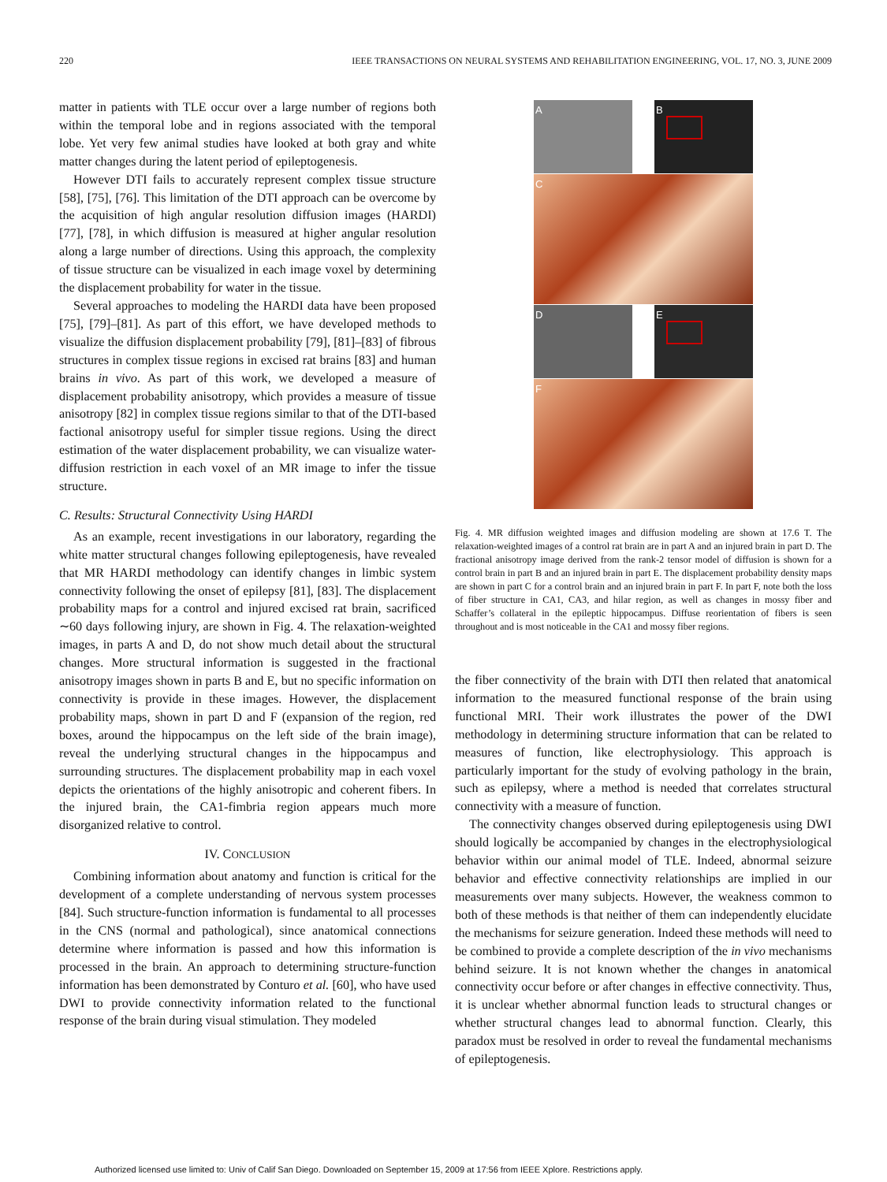220 IEEE TRANSACTIONS ON NEURAL SYSTEMS AND REHABILITATION ENGINEERING, VOL. 17, NO. 3, JUNE 2009
matter in patients with TLE occur over a large number of regions both within the temporal lobe and in regions associated with the temporal lobe. Yet very few animal studies have looked at both gray and white matter changes during the latent period of epileptogenesis.
However DTI fails to accurately represent complex tissue structure [58], [75], [76]. This limitation of the DTI approach can be overcome by the acquisition of high angular resolution diffusion images (HARDI) [77], [78], in which diffusion is measured at higher angular resolution along a large number of directions. Using this approach, the complexity of tissue structure can be visualized in each image voxel by determining the displacement probability for water in the tissue.
Several approaches to modeling the HARDI data have been proposed [75], [79]–[81]. As part of this effort, we have developed methods to visualize the diffusion displacement probability [79], [81]–[83] of fibrous structures in complex tissue regions in excised rat brains [83] and human brains in vivo. As part of this work, we developed a measure of displacement probability anisotropy, which provides a measure of tissue anisotropy [82] in complex tissue regions similar to that of the DTI-based factional anisotropy useful for simpler tissue regions. Using the direct estimation of the water displacement probability, we can visualize water-diffusion restriction in each voxel of an MR image to infer the tissue structure.
C. Results: Structural Connectivity Using HARDI
As an example, recent investigations in our laboratory, regarding the white matter structural changes following epileptogenesis, have revealed that MR HARDI methodology can identify changes in limbic system connectivity following the onset of epilepsy [81], [83]. The displacement probability maps for a control and injured excised rat brain, sacrificed ∼60 days following injury, are shown in Fig. 4. The relaxation-weighted images, in parts A and D, do not show much detail about the structural changes. More structural information is suggested in the fractional anisotropy images shown in parts B and E, but no specific information on connectivity is provide in these images. However, the displacement probability maps, shown in part D and F (expansion of the region, red boxes, around the hippocampus on the left side of the brain image), reveal the underlying structural changes in the hippocampus and surrounding structures. The displacement probability map in each voxel depicts the orientations of the highly anisotropic and coherent fibers. In the injured brain, the CA1-fimbria region appears much more disorganized relative to control.
IV. CONCLUSION
Combining information about anatomy and function is critical for the development of a complete understanding of nervous system processes [84]. Such structure-function information is fundamental to all processes in the CNS (normal and pathological), since anatomical connections determine where information is passed and how this information is processed in the brain. An approach to determining structure-function information has been demonstrated by Conturo et al. [60], who have used DWI to provide connectivity information related to the functional response of the brain during visual stimulation. They modeled
A B
C
D E
F
Fig. 4. MR diffusion weighted images and diffusion modeling are shown at 17.6 T. The relaxation-weighted images of a control rat brain are in part A and an injured brain in part D. The fractional anisotropy image derived from the rank-2 tensor model of diffusion is shown for a control brain in part B and an injured brain in part E. The displacement probability density maps are shown in part C for a control brain and an injured brain in part F. In part F, note both the loss of fiber structure in CA1, CA3, and hilar region, as well as changes in mossy fiber and Schaffer’s collateral in the epileptic hippocampus. Diffuse reorientation of fibers is seen throughout and is most noticeable in the CA1 and mossy fiber regions.
the fiber connectivity of the brain with DTI then related that anatomical information to the measured functional response of the brain using functional MRI. Their work illustrates the power of the DWI methodology in determining structure information that can be related to measures of function, like electrophysiology. This approach is particularly important for the study of evolving pathology in the brain, such as epilepsy, where a method is needed that correlates structural connectivity with a measure of function.
The connectivity changes observed during epileptogenesis using DWI should logically be accompanied by changes in the electrophysiological behavior within our animal model of TLE. Indeed, abnormal seizure behavior and effective connectivity relationships are implied in our measurements over many subjects. However, the weakness common to both of these methods is that neither of them can independently elucidate the mechanisms for seizure generation. Indeed these methods will need to be combined to provide a complete description of the in vivo mechanisms behind seizure. It is not known whether the changes in anatomical connectivity occur before or after changes in effective connectivity. Thus, it is unclear whether abnormal function leads to structural changes or whether structural changes lead to abnormal function. Clearly, this paradox must be resolved in order to reveal the fundamental mechanisms of epileptogenesis.
Authorized licensed use limited to: Univ of Calif San Diego. Downloaded on September 15, 2009 at 17:56 from IEEE Xplore. Restrictions apply.